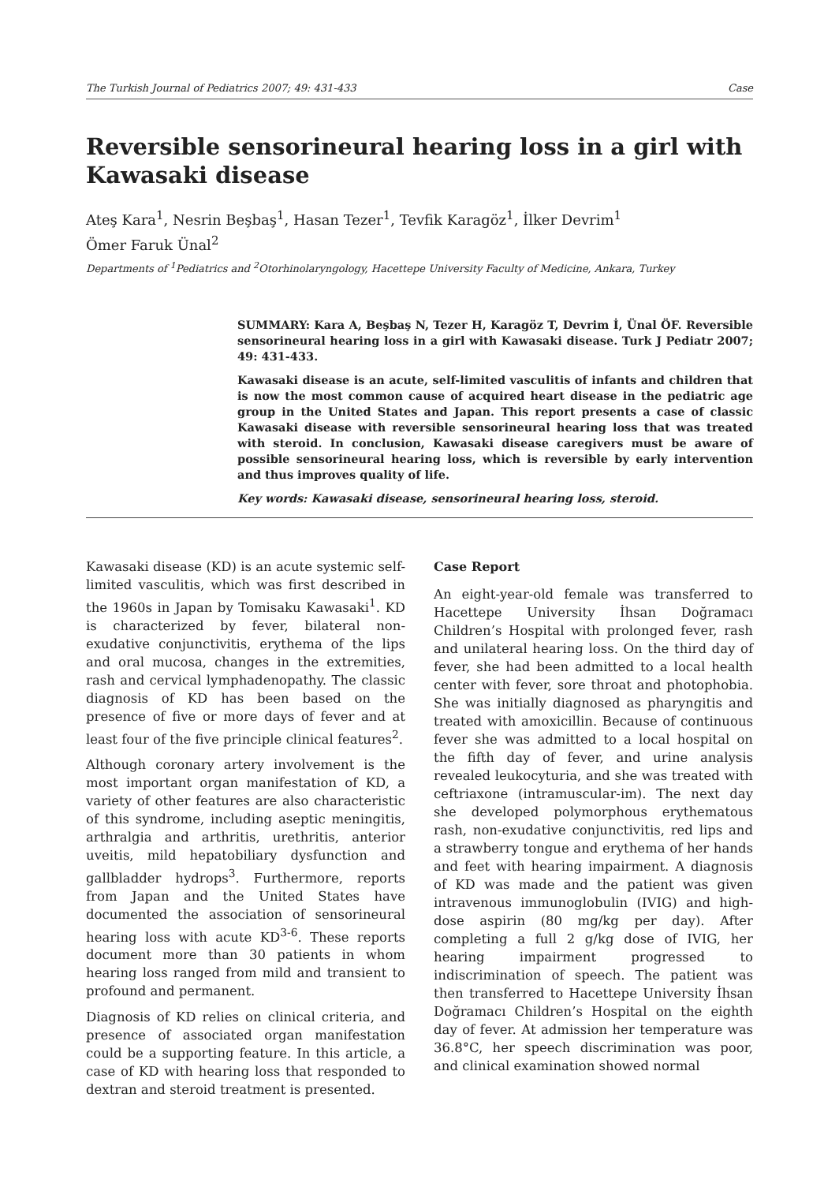The Turkish Journal of Pediatrics 2007; 49: 431-433 Case
Reversible sensorineural hearing loss in a girl with Kawasaki disease
Ateş Kara<sup>1</sup>, Nesrin Beşbaş<sup>1</sup>, Hasan Tezer<sup>1</sup>, Tevfik Karagöz<sup>1</sup>, İlker Devrim<sup>1</sup>
Ömer Faruk Ünal<sup>2</sup>
Departments of <sup>1</sup>Pediatrics and <sup>2</sup>Otorhinolaryngology, Hacettepe University Faculty of Medicine, Ankara, Turkey
SUMMARY: Kara A, Beşbaş N, Tezer H, Karagöz T, Devrim İ, Ünal ÖF. Reversible sensorineural hearing loss in a girl with Kawasaki disease. Turk J Pediatr 2007; 49: 431-433.
Kawasaki disease is an acute, self-limited vasculitis of infants and children that is now the most common cause of acquired heart disease in the pediatric age group in the United States and Japan. This report presents a case of classic Kawasaki disease with reversible sensorineural hearing loss that was treated with steroid. In conclusion, Kawasaki disease caregivers must be aware of possible sensorineural hearing loss, which is reversible by early intervention and thus improves quality of life.
Key words: Kawasaki disease, sensorineural hearing loss, steroid.
Kawasaki disease (KD) is an acute systemic self-limited vasculitis, which was first described in the 1960s in Japan by Tomisaku Kawasaki<sup>1</sup>. KD is characterized by fever, bilateral non-exudative conjunctivitis, erythema of the lips and oral mucosa, changes in the extremities, rash and cervical lymphadenopathy. The classic diagnosis of KD has been based on the presence of five or more days of fever and at least four of the five principle clinical features<sup>2</sup>.
Although coronary artery involvement is the most important organ manifestation of KD, a variety of other features are also characteristic of this syndrome, including aseptic meningitis, arthralgia and arthritis, urethritis, anterior uveitis, mild hepatobiliary dysfunction and gallbladder hydrops<sup>3</sup>. Furthermore, reports from Japan and the United States have documented the association of sensorineural hearing loss with acute KD<sup>3-6</sup>. These reports document more than 30 patients in whom hearing loss ranged from mild and transient to profound and permanent.
Diagnosis of KD relies on clinical criteria, and presence of associated organ manifestation could be a supporting feature. In this article, a case of KD with hearing loss that responded to dextran and steroid treatment is presented.
Case Report
An eight-year-old female was transferred to Hacettepe University İhsan Doğramacı Children’s Hospital with prolonged fever, rash and unilateral hearing loss. On the third day of fever, she had been admitted to a local health center with fever, sore throat and photophobia. She was initially diagnosed as pharyngitis and treated with amoxicillin. Because of continuous fever she was admitted to a local hospital on the fifth day of fever, and urine analysis revealed leukocyturia, and she was treated with ceftriaxone (intramuscular-im). The next day she developed polymorphous erythematous rash, non-exudative conjunctivitis, red lips and a strawberry tongue and erythema of her hands and feet with hearing impairment. A diagnosis of KD was made and the patient was given intravenous immunoglobulin (IVIG) and high-dose aspirin (80 mg/kg per day). After completing a full 2 g/kg dose of IVIG, her hearing impairment progressed to indiscrimination of speech. The patient was then transferred to Hacettepe University İhsan Doğramacı Children’s Hospital on the eighth day of fever. At admission her temperature was 36.8°C, her speech discrimination was poor, and clinical examination showed normal